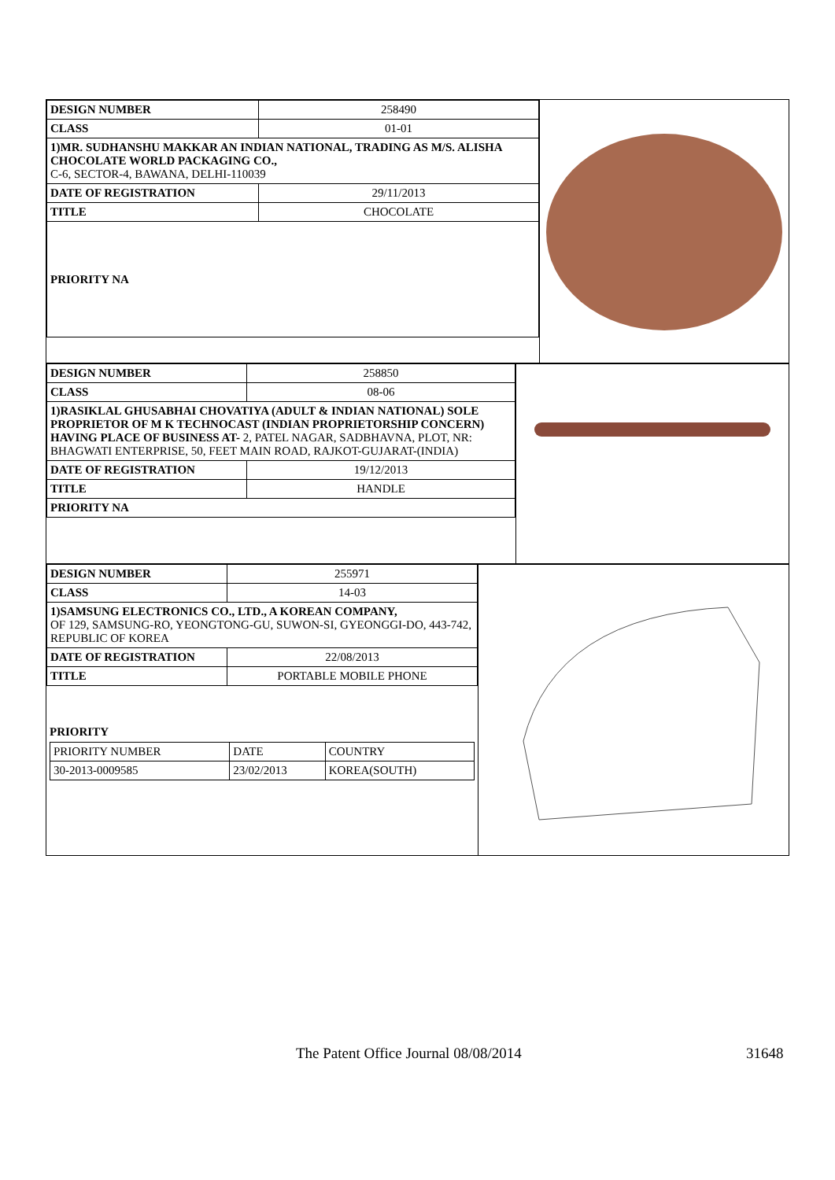| DESIGN NUMBER | 258490 |
| CLASS | 01-01 |
| 1)MR. SUDHANSHU MAKKAR AN INDIAN NATIONAL, TRADING AS M/S. ALISHA CHOCOLATE WORLD PACKAGING CO., C-6, SECTOR-4, BAWANA, DELHI-110039 | |
| DATE OF REGISTRATION | 29/11/2013 |
| TITLE | CHOCOLATE |
| PRIORITY NA | |
| DESIGN NUMBER | 258850 |
| CLASS | 08-06 |
| 1)RASIKLAL GHUSABHAI CHOVATIYA (ADULT & INDIAN NATIONAL) SOLE PROPRIETOR OF M K TECHNOCAST (INDIAN PROPRIETORSHIP CONCERN) HAVING PLACE OF BUSINESS AT- 2, PATEL NAGAR, SADBHAVNA, PLOT, NR: BHAGWATI ENTERPRISE, 50, FEET MAIN ROAD, RAJKOT-GUJARAT-(INDIA) | |
| DATE OF REGISTRATION | 19/12/2013 |
| TITLE | HANDLE |
| PRIORITY NA | |
| DESIGN NUMBER | 255971 |
| CLASS | 14-03 |
| 1)SAMSUNG ELECTRONICS CO., LTD., A KOREAN COMPANY, OF 129, SAMSUNG-RO, YEONGTONG-GU, SUWON-SI, GYEONGGI-DO, 443-742, REPUBLIC OF KOREA | |
| DATE OF REGISTRATION | 22/08/2013 |
| TITLE | PORTABLE MOBILE PHONE |
PRIORITY
| PRIORITY NUMBER | DATE | COUNTRY |
| 30-2013-0009585 | 23/02/2013 | KOREA(SOUTH) |
The Patent Office Journal 08/08/2014 31648